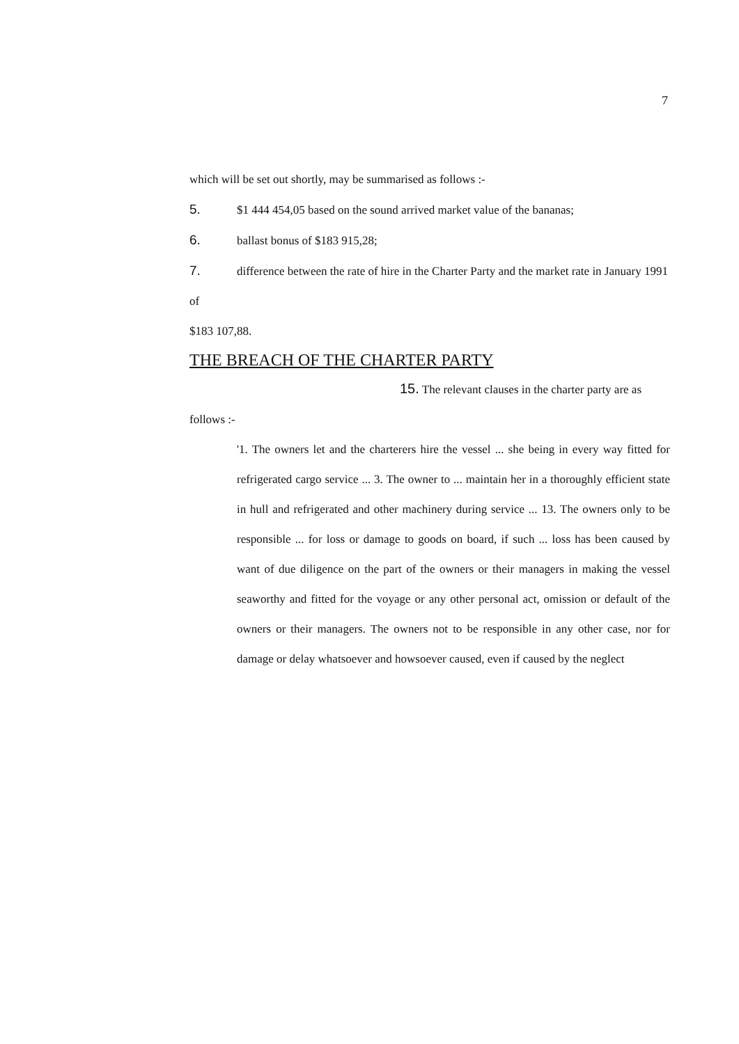7
which will be set out shortly, may be summarised as follows :-
5. $1 444 454,05 based on the sound arrived market value of the bananas;
6. ballast bonus of $183 915,28;
7. difference between the rate of hire in the Charter Party and the market rate in January 1991 of
$183 107,88.
THE BREACH OF THE CHARTER PARTY
15. The relevant clauses in the charter party are as
follows :-
'1. The owners let and the charterers hire the vessel ... she being in every way fitted for refrigerated cargo service ... 3. The owner to ... maintain her in a thoroughly efficient state in hull and refrigerated and other machinery during service ... 13. The owners only to be responsible ... for loss or damage to goods on board, if such ... loss has been caused by want of due diligence on the part of the owners or their managers in making the vessel seaworthy and fitted for the voyage or any other personal act, omission or default of the owners or their managers. The owners not to be responsible in any other case, nor for damage or delay whatsoever and howsoever caused, even if caused by the neglect